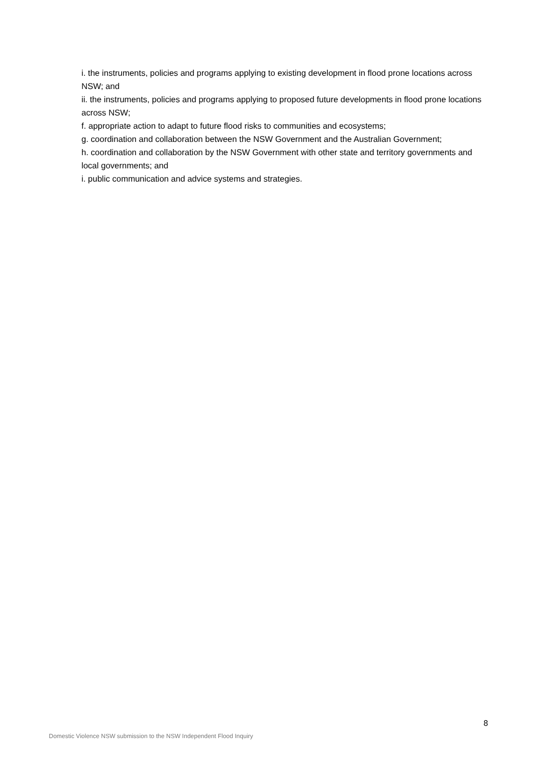i. the instruments, policies and programs applying to existing development in flood prone locations across NSW; and
ii. the instruments, policies and programs applying to proposed future developments in flood prone locations across NSW;
f. appropriate action to adapt to future flood risks to communities and ecosystems;
g. coordination and collaboration between the NSW Government and the Australian Government;
h. coordination and collaboration by the NSW Government with other state and territory governments and local governments; and
i. public communication and advice systems and strategies.
8
Domestic Violence NSW submission to the NSW Independent Flood Inquiry